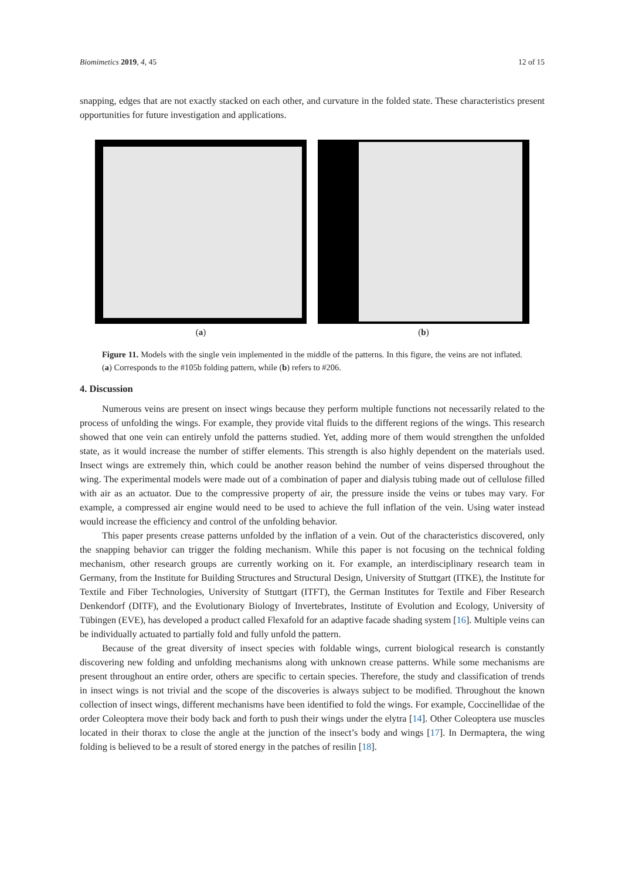Biomimetics 2019, 4, 45 12 of 15
snapping, edges that are not exactly stacked on each other, and curvature in the folded state. These characteristics present opportunities for future investigation and applications.
(a) (b)
Figure 11. Models with the single vein implemented in the middle of the patterns. In this figure, the veins are not inflated. (a) Corresponds to the #105b folding pattern, while (b) refers to #206.
4. Discussion
Numerous veins are present on insect wings because they perform multiple functions not necessarily related to the process of unfolding the wings. For example, they provide vital fluids to the different regions of the wings. This research showed that one vein can entirely unfold the patterns studied. Yet, adding more of them would strengthen the unfolded state, as it would increase the number of stiffer elements. This strength is also highly dependent on the materials used. Insect wings are extremely thin, which could be another reason behind the number of veins dispersed throughout the wing. The experimental models were made out of a combination of paper and dialysis tubing made out of cellulose filled with air as an actuator. Due to the compressive property of air, the pressure inside the veins or tubes may vary. For example, a compressed air engine would need to be used to achieve the full inflation of the vein. Using water instead would increase the efficiency and control of the unfolding behavior.
This paper presents crease patterns unfolded by the inflation of a vein. Out of the characteristics discovered, only the snapping behavior can trigger the folding mechanism. While this paper is not focusing on the technical folding mechanism, other research groups are currently working on it. For example, an interdisciplinary research team in Germany, from the Institute for Building Structures and Structural Design, University of Stuttgart (ITKE), the Institute for Textile and Fiber Technologies, University of Stuttgart (ITFT), the German Institutes for Textile and Fiber Research Denkendorf (DITF), and the Evolutionary Biology of Invertebrates, Institute of Evolution and Ecology, University of Tübingen (EVE), has developed a product called Flexafold for an adaptive facade shading system [16]. Multiple veins can be individually actuated to partially fold and fully unfold the pattern.
Because of the great diversity of insect species with foldable wings, current biological research is constantly discovering new folding and unfolding mechanisms along with unknown crease patterns. While some mechanisms are present throughout an entire order, others are specific to certain species. Therefore, the study and classification of trends in insect wings is not trivial and the scope of the discoveries is always subject to be modified. Throughout the known collection of insect wings, different mechanisms have been identified to fold the wings. For example, Coccinellidae of the order Coleoptera move their body back and forth to push their wings under the elytra [14]. Other Coleoptera use muscles located in their thorax to close the angle at the junction of the insect’s body and wings [17]. In Dermaptera, the wing folding is believed to be a result of stored energy in the patches of resilin [18].